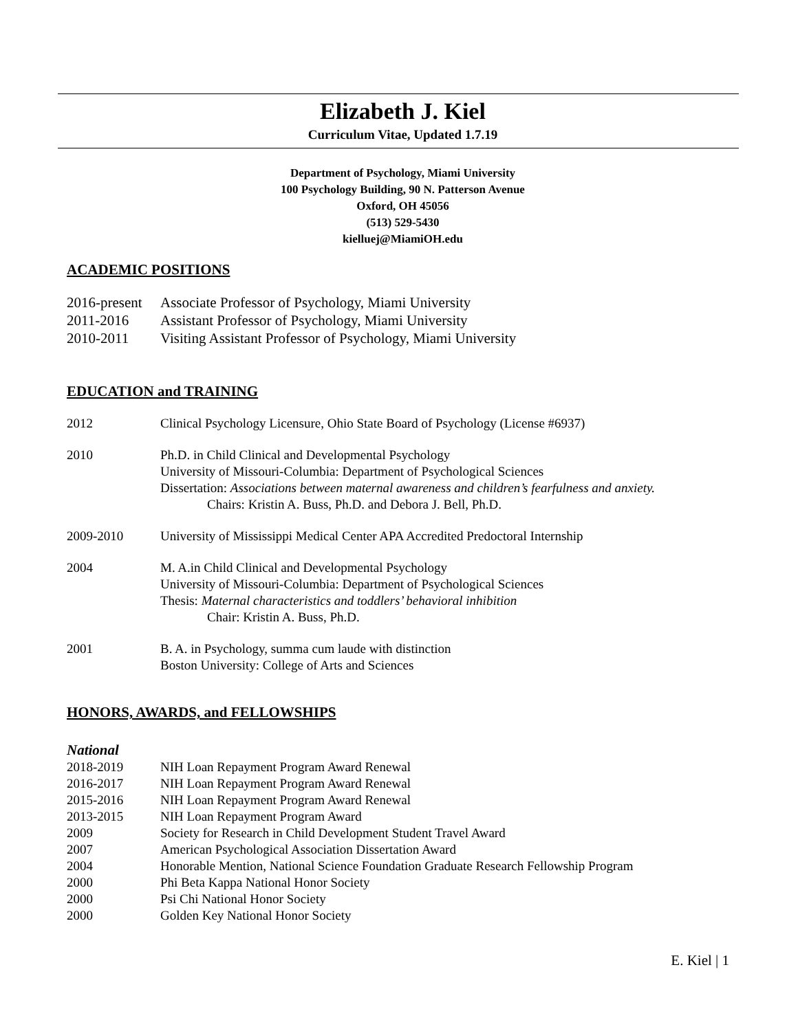Elizabeth J. Kiel
Curriculum Vitae, Updated 1.7.19
Department of Psychology, Miami University
100 Psychology Building, 90 N. Patterson Avenue
Oxford, OH 45056
(513) 529-5430
kielluej@MiamiOH.edu
ACADEMIC POSITIONS
2016-present
Associate Professor of Psychology, Miami University
2011-2016 Assistant Professor of Psychology, Miami University
2010-2011 Visiting Assistant Professor of Psychology, Miami University
EDUCATION and TRAINING
2012 Clinical Psychology Licensure, Ohio State Board of Psychology (License #6937)
2010 Ph.D. in Child Clinical and Developmental Psychology
University of Missouri-Columbia: Department of Psychological Sciences
Dissertation: Associations between maternal awareness and children’s fearfulness and anxiety.
Chairs: Kristin A. Buss, Ph.D. and Debora J. Bell, Ph.D.
2009-2010 University of Mississippi Medical Center APA Accredited Predoctoral Internship
2004 M. A.in Child Clinical and Developmental Psychology
University of Missouri-Columbia: Department of Psychological Sciences
Thesis: Maternal characteristics and toddlers’ behavioral inhibition
Chair: Kristin A. Buss, Ph.D.
2001 B. A. in Psychology, summa cum laude with distinction
Boston University: College of Arts and Sciences
HONORS, AWARDS, and FELLOWSHIPS
National
2018-2019 NIH Loan Repayment Program Award Renewal
2016-2017 NIH Loan Repayment Program Award Renewal
2015-2016 NIH Loan Repayment Program Award Renewal
2013-2015 NIH Loan Repayment Program Award
2009 Society for Research in Child Development Student Travel Award
2007 American Psychological Association Dissertation Award
2004 Honorable Mention, National Science Foundation Graduate Research Fellowship Program
2000 Phi Beta Kappa National Honor Society
2000 Psi Chi National Honor Society
2000 Golden Key National Honor Society
E. Kiel | 1